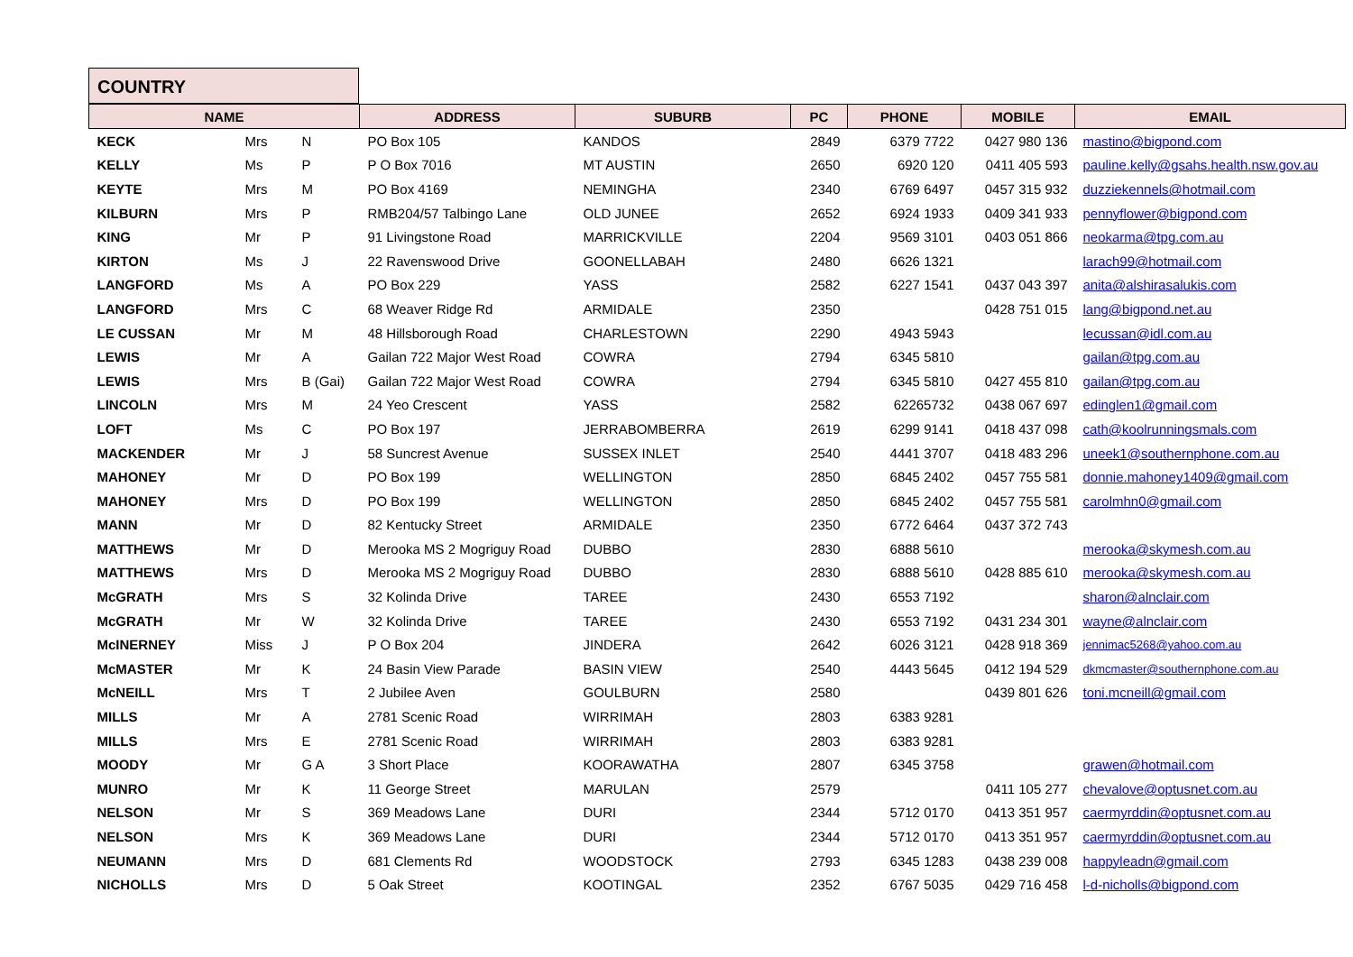COUNTRY
| NAME | | | ADDRESS | SUBURB | PC | PHONE | MOBILE | EMAIL |
| --- | --- | --- | --- | --- | --- | --- | --- | --- |
| KECK | Mrs | N | PO Box 105 | KANDOS | 2849 | 6379 7722 | 0427 980 136 | mastino@bigpond.com |
| KELLY | Ms | P | P O Box 7016 | MT AUSTIN | 2650 | 6920 120 | 0411 405 593 | pauline.kelly@gsahs.health.nsw.gov.au |
| KEYTE | Mrs | M | PO Box 4169 | NEMINGHA | 2340 | 6769 6497 | 0457 315 932 | duzziekennels@hotmail.com |
| KILBURN | Mrs | P | RMB204/57 Talbingo Lane | OLD JUNEE | 2652 | 6924 1933 | 0409 341 933 | pennyflower@bigpond.com |
| KING | Mr | P | 91 Livingstone Road | MARRICKVILLE | 2204 | 9569 3101 | 0403 051 866 | neokarma@tpg.com.au |
| KIRTON | Ms | J | 22 Ravenswood Drive | GOONELLABAH | 2480 | 6626 1321 | | larach99@hotmail.com |
| LANGFORD | Ms | A | PO Box 229 | YASS | 2582 | 6227 1541 | 0437 043 397 | anita@alshirasalukis.com |
| LANGFORD | Mrs | C | 68 Weaver Ridge Rd | ARMIDALE | 2350 | | 0428 751 015 | lang@bigpond.net.au |
| LE CUSSAN | Mr | M | 48 Hillsborough Road | CHARLESTOWN | 2290 | 4943 5943 | | lecussan@idl.com.au |
| LEWIS | Mr | A | Gailan 722 Major West Road | COWRA | 2794 | 6345 5810 | | gailan@tpg.com.au |
| LEWIS | Mrs | B (Gai) | Gailan 722 Major West Road | COWRA | 2794 | 6345 5810 | 0427 455 810 | gailan@tpg.com.au |
| LINCOLN | Mrs | M | 24 Yeo Crescent | YASS | 2582 | 62265732 | 0438 067 697 | edinglen1@gmail.com |
| LOFT | Ms | C | PO Box 197 | JERRABOMBERRA | 2619 | 6299 9141 | 0418 437 098 | cath@koolrunningsmals.com |
| MACKENDER | Mr | J | 58 Suncrest Avenue | SUSSEX INLET | 2540 | 4441 3707 | 0418 483 296 | uneek1@southernphone.com.au |
| MAHONEY | Mr | D | PO Box 199 | WELLINGTON | 2850 | 6845 2402 | 0457 755 581 | donnie.mahoney1409@gmail.com |
| MAHONEY | Mrs | D | PO Box 199 | WELLINGTON | 2850 | 6845 2402 | 0457 755 581 | carolmhn0@gmail.com |
| MANN | Mr | D | 82 Kentucky Street | ARMIDALE | 2350 | 6772 6464 | 0437 372 743 | |
| MATTHEWS | Mr | D | Merooka MS 2 Mogriguy Road | DUBBO | 2830 | 6888 5610 | | merooka@skymesh.com.au |
| MATTHEWS | Mrs | D | Merooka MS 2 Mogriguy Road | DUBBO | 2830 | 6888 5610 | 0428 885 610 | merooka@skymesh.com.au |
| McGRATH | Mrs | S | 32 Kolinda Drive | TAREE | 2430 | 6553 7192 | | sharon@alnclair.com |
| McGRATH | Mr | W | 32 Kolinda Drive | TAREE | 2430 | 6553 7192 | 0431 234 301 | wayne@alnclair.com |
| McINERNEY | Miss | J | P O Box 204 | JINDERA | 2642 | 6026 3121 | 0428 918 369 | jennimac5268@yahoo.com.au |
| McMASTER | Mr | K | 24 Basin View Parade | BASIN VIEW | 2540 | 4443 5645 | 0412 194 529 | dkmcmaster@southernphone.com.au |
| McNEILL | Mrs | T | 2 Jubilee Aven | GOULBURN | 2580 | | 0439 801 626 | toni.mcneill@gmail.com |
| MILLS | Mr | A | 2781 Scenic Road | WIRRIMAH | 2803 | 6383 9281 | | |
| MILLS | Mrs | E | 2781 Scenic Road | WIRRIMAH | 2803 | 6383 9281 | | |
| MOODY | Mr | G A | 3 Short Place | KOORAWATHA | 2807 | 6345 3758 | | grawen@hotmail.com |
| MUNRO | Mr | K | 11 George Street | MARULAN | 2579 | | 0411 105 277 | chevalove@optusnet.com.au |
| NELSON | Mr | S | 369 Meadows Lane | DURI | 2344 | 5712 0170 | 0413 351 957 | caermyrddin@optusnet.com.au |
| NELSON | Mrs | K | 369 Meadows Lane | DURI | 2344 | 5712 0170 | 0413 351 957 | caermyrddin@optusnet.com.au |
| NEUMANN | Mrs | D | 681 Clements Rd | WOODSTOCK | 2793 | 6345 1283 | 0438 239 008 | happyleadn@gmail.com |
| NICHOLLS | Mrs | D | 5 Oak Street | KOOTINGAL | 2352 | 6767 5035 | 0429 716 458 | l-d-nicholls@bigpond.com |